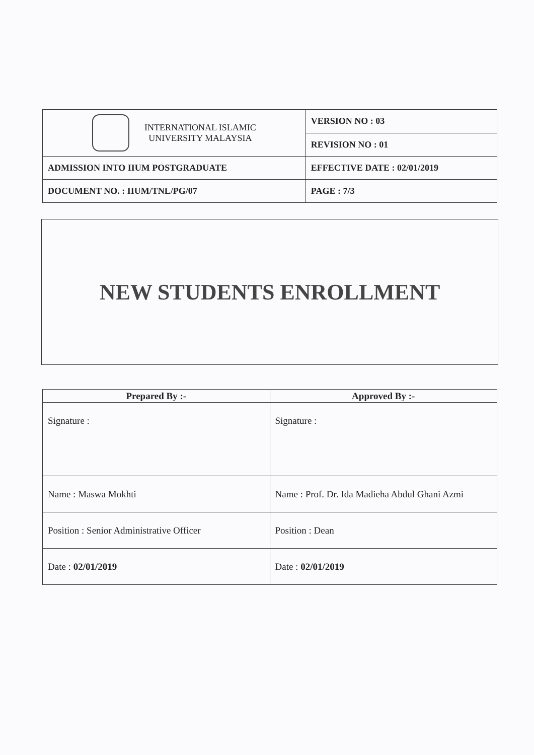| INTERNATIONAL ISLAMIC UNIVERSITY MALAYSIA | VERSION NO : 03 |
| | REVISION NO : 01 |
| ADMISSION INTO IIUM POSTGRADUATE | EFFECTIVE DATE : 02/01/2019 |
| DOCUMENT NO. : IIUM/TNL/PG/07 | PAGE : 7/3 |
NEW STUDENTS ENROLLMENT
| Prepared By :- | Approved By :- |
| --- | --- |
| Signature : | Signature : |
| Name : Maswa Mokhti | Name : Prof. Dr. Ida Madieha Abdul Ghani Azmi |
| Position : Senior Administrative Officer | Position : Dean |
| Date : 02/01/2019 | Date : 02/01/2019 |